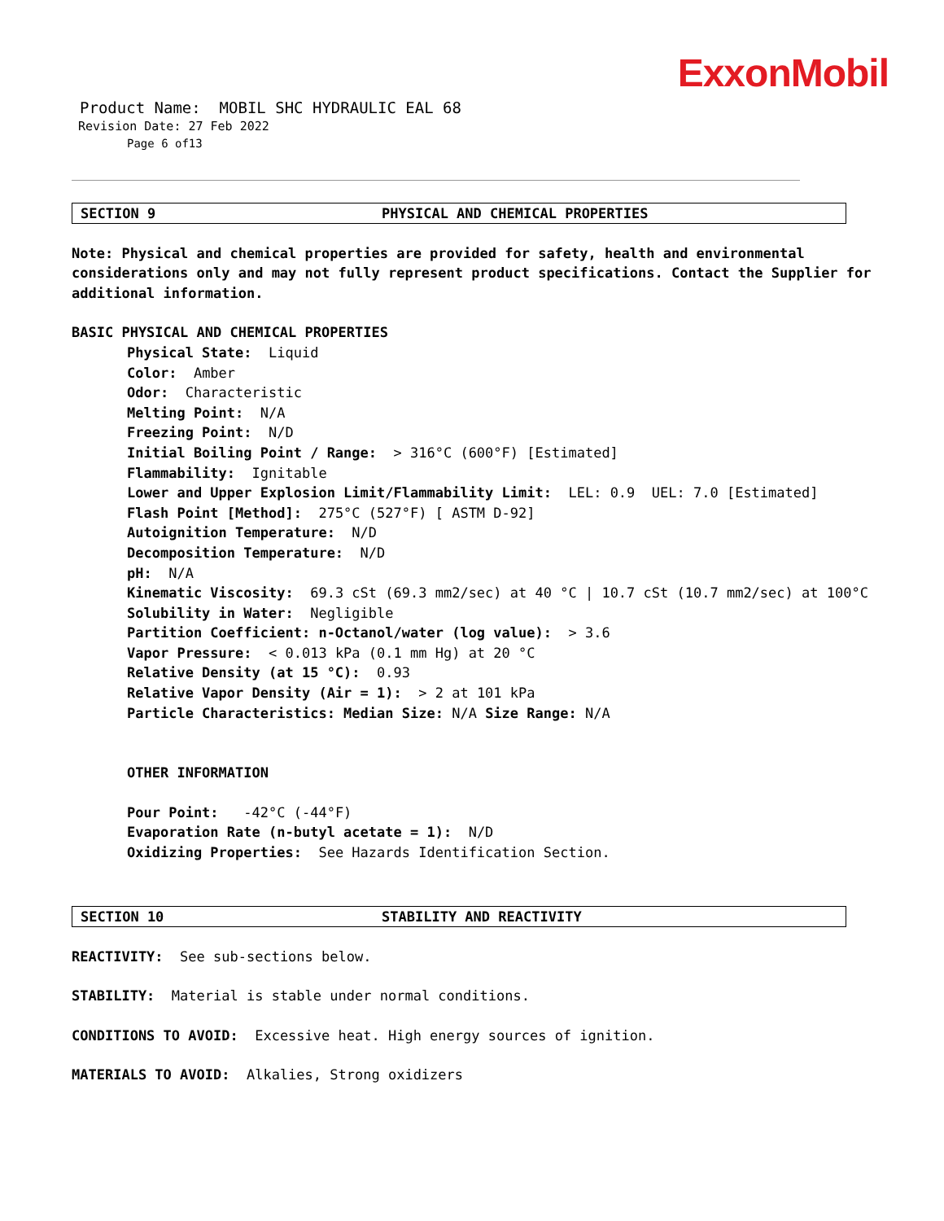ExxonMobil
Product Name: MOBIL SHC HYDRAULIC EAL 68
Revision Date: 27 Feb 2022
Page 6 of13
SECTION 9 PHYSICAL AND CHEMICAL PROPERTIES
Note: Physical and chemical properties are provided for safety, health and environmental considerations only and may not fully represent product specifications. Contact the Supplier for additional information.
BASIC PHYSICAL AND CHEMICAL PROPERTIES
Physical State: Liquid
Color: Amber
Odor: Characteristic
Melting Point: N/A
Freezing Point: N/D
Initial Boiling Point / Range: > 316°C (600°F) [Estimated]
Flammability: Ignitable
Lower and Upper Explosion Limit/Flammability Limit: LEL: 0.9 UEL: 7.0 [Estimated]
Flash Point [Method]: 275°C (527°F) [ ASTM D-92]
Autoignition Temperature: N/D
Decomposition Temperature: N/D
pH: N/A
Kinematic Viscosity: 69.3 cSt (69.3 mm2/sec) at 40 °C | 10.7 cSt (10.7 mm2/sec) at 100°C
Solubility in Water: Negligible
Partition Coefficient: n-Octanol/water (log value): > 3.6
Vapor Pressure: < 0.013 kPa (0.1 mm Hg) at 20 °C
Relative Density (at 15 °C): 0.93
Relative Vapor Density (Air = 1): > 2 at 101 kPa
Particle Characteristics: Median Size: N/A Size Range: N/A
OTHER INFORMATION
Pour Point: -42°C (-44°F)
Evaporation Rate (n-butyl acetate = 1): N/D
Oxidizing Properties: See Hazards Identification Section.
SECTION 10 STABILITY AND REACTIVITY
REACTIVITY: See sub-sections below.
STABILITY: Material is stable under normal conditions.
CONDITIONS TO AVOID: Excessive heat. High energy sources of ignition.
MATERIALS TO AVOID: Alkalies, Strong oxidizers